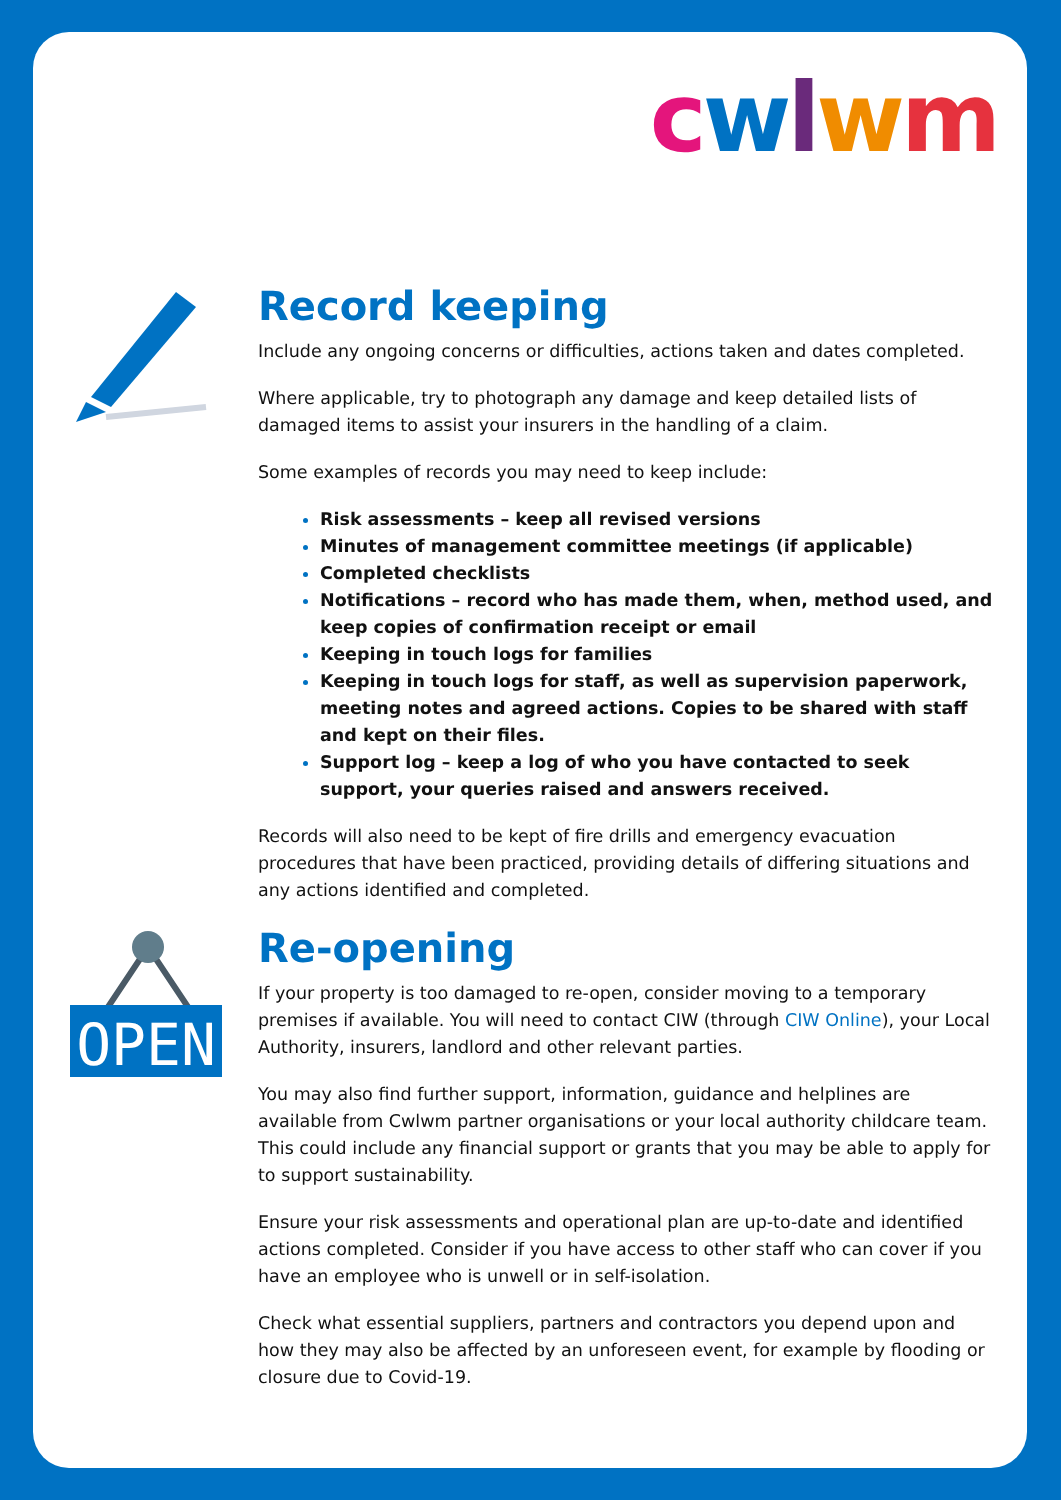cwlwm
OPEN
Record keeping
Include any ongoing concerns or difficulties, actions taken and dates completed.
Where applicable, try to photograph any damage and keep detailed lists of damaged items to assist your insurers in the handling of a claim.
Some examples of records you may need to keep include:
Risk assessments – keep all revised versions
Minutes of management committee meetings (if applicable)
Completed checklists
Notifications – record who has made them, when, method used, and keep copies of confirmation receipt or email
Keeping in touch logs for families
Keeping in touch logs for staff, as well as supervision paperwork, meeting notes and agreed actions. Copies to be shared with staff and kept on their files.
Support log – keep a log of who you have contacted to seek support, your queries raised and answers received.
Records will also need to be kept of fire drills and emergency evacuation procedures that have been practiced, providing details of differing situations and any actions identified and completed.
Re-opening
If your property is too damaged to re-open, consider moving to a temporary premises if available. You will need to contact CIW (through CIW Online), your Local Authority, insurers, landlord and other relevant parties.
You may also find further support, information, guidance and helplines are available from Cwlwm partner organisations or your local authority childcare team. This could include any financial support or grants that you may be able to apply for to support sustainability.
Ensure your risk assessments and operational plan are up-to-date and identified actions completed. Consider if you have access to other staff who can cover if you have an employee who is unwell or in self-isolation.
Check what essential suppliers, partners and contractors you depend upon and how they may also be affected by an unforeseen event, for example by flooding or closure due to Covid-19.